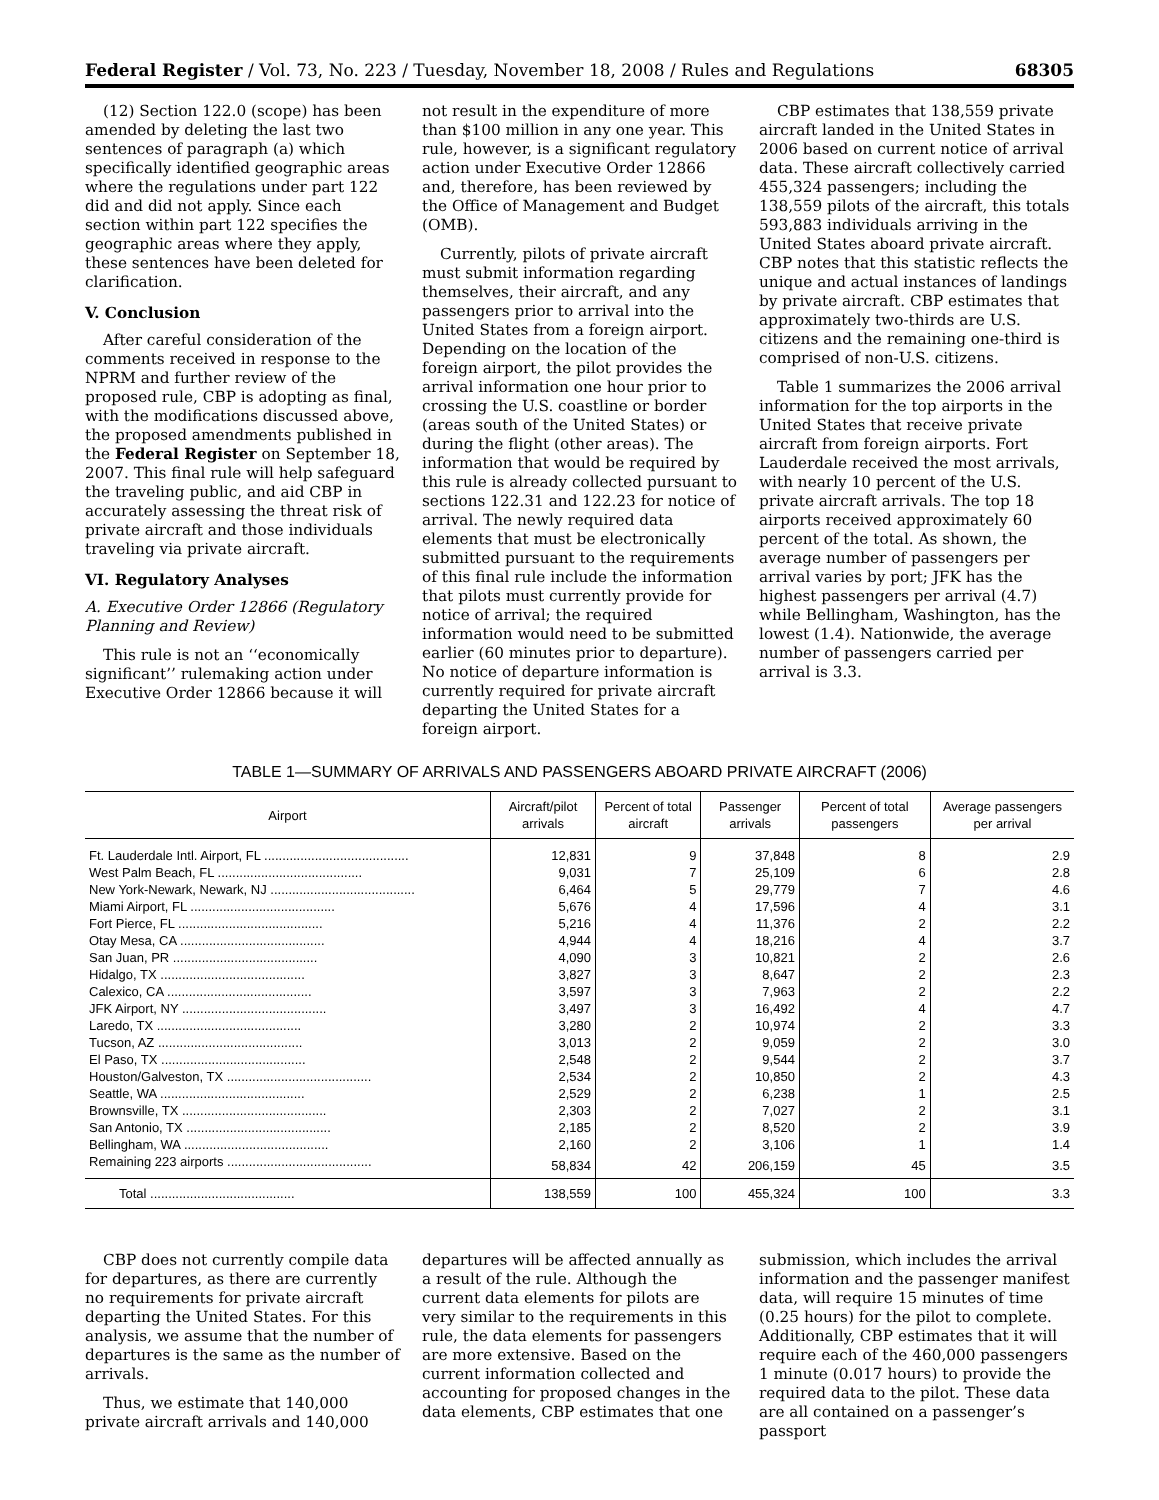Federal Register / Vol. 73, No. 223 / Tuesday, November 18, 2008 / Rules and Regulations 68305
(12) Section 122.0 (scope) has been amended by deleting the last two sentences of paragraph (a) which specifically identified geographic areas where the regulations under part 122 did and did not apply. Since each section within part 122 specifies the geographic areas where they apply, these sentences have been deleted for clarification.
V. Conclusion
After careful consideration of the comments received in response to the NPRM and further review of the proposed rule, CBP is adopting as final, with the modifications discussed above, the proposed amendments published in the Federal Register on September 18, 2007. This final rule will help safeguard the traveling public, and aid CBP in accurately assessing the threat risk of private aircraft and those individuals traveling via private aircraft.
VI. Regulatory Analyses
A. Executive Order 12866 (Regulatory Planning and Review)
This rule is not an ‘‘economically significant’’ rulemaking action under Executive Order 12866 because it will
not result in the expenditure of more than $100 million in any one year. This rule, however, is a significant regulatory action under Executive Order 12866 and, therefore, has been reviewed by the Office of Management and Budget (OMB).
Currently, pilots of private aircraft must submit information regarding themselves, their aircraft, and any passengers prior to arrival into the United States from a foreign airport. Depending on the location of the foreign airport, the pilot provides the arrival information one hour prior to crossing the U.S. coastline or border (areas south of the United States) or during the flight (other areas). The information that would be required by this rule is already collected pursuant to sections 122.31 and 122.23 for notice of arrival. The newly required data elements that must be electronically submitted pursuant to the requirements of this final rule include the information that pilots must currently provide for notice of arrival; the required information would need to be submitted earlier (60 minutes prior to departure). No notice of departure information is currently required for private aircraft departing the United States for a foreign airport.
CBP estimates that 138,559 private aircraft landed in the United States in 2006 based on current notice of arrival data. These aircraft collectively carried 455,324 passengers; including the 138,559 pilots of the aircraft, this totals 593,883 individuals arriving in the United States aboard private aircraft. CBP notes that this statistic reflects the unique and actual instances of landings by private aircraft. CBP estimates that approximately two-thirds are U.S. citizens and the remaining one-third is comprised of non-U.S. citizens.
Table 1 summarizes the 2006 arrival information for the top airports in the United States that receive private aircraft from foreign airports. Fort Lauderdale received the most arrivals, with nearly 10 percent of the U.S. private aircraft arrivals. The top 18 airports received approximately 60 percent of the total. As shown, the average number of passengers per arrival varies by port; JFK has the highest passengers per arrival (4.7) while Bellingham, Washington, has the lowest (1.4). Nationwide, the average number of passengers carried per arrival is 3.3.
TABLE 1—SUMMARY OF ARRIVALS AND PASSENGERS ABOARD PRIVATE AIRCRAFT (2006)
| Airport | Aircraft/pilot arrivals | Percent of total aircraft | Passenger arrivals | Percent of total passengers | Average passengers per arrival |
| --- | --- | --- | --- | --- | --- |
| Ft. Lauderdale Intl. Airport, FL ........................................ | 12,831 | 9 | 37,848 | 8 | 2.9 |
| West Palm Beach, FL ........................................ | 9,031 | 7 | 25,109 | 6 | 2.8 |
| New York-Newark, Newark, NJ ........................................ | 6,464 | 5 | 29,779 | 7 | 4.6 |
| Miami Airport, FL ........................................ | 5,676 | 4 | 17,596 | 4 | 3.1 |
| Fort Pierce, FL ........................................ | 5,216 | 4 | 11,376 | 2 | 2.2 |
| Otay Mesa, CA ........................................ | 4,944 | 4 | 18,216 | 4 | 3.7 |
| San Juan, PR ........................................ | 4,090 | 3 | 10,821 | 2 | 2.6 |
| Hidalgo, TX ........................................ | 3,827 | 3 | 8,647 | 2 | 2.3 |
| Calexico, CA ........................................ | 3,597 | 3 | 7,963 | 2 | 2.2 |
| JFK Airport, NY ........................................ | 3,497 | 3 | 16,492 | 4 | 4.7 |
| Laredo, TX ........................................ | 3,280 | 2 | 10,974 | 2 | 3.3 |
| Tucson, AZ ........................................ | 3,013 | 2 | 9,059 | 2 | 3.0 |
| El Paso, TX ........................................ | 2,548 | 2 | 9,544 | 2 | 3.7 |
| Houston/Galveston, TX ........................................ | 2,534 | 2 | 10,850 | 2 | 4.3 |
| Seattle, WA ........................................ | 2,529 | 2 | 6,238 | 1 | 2.5 |
| Brownsville, TX ........................................ | 2,303 | 2 | 7,027 | 2 | 3.1 |
| San Antonio, TX ........................................ | 2,185 | 2 | 8,520 | 2 | 3.9 |
| Bellingham, WA ........................................ | 2,160 | 2 | 3,106 | 1 | 1.4 |
| Remaining 223 airports ........................................ | 58,834 | 42 | 206,159 | 45 | 3.5 |
| Total ........................................ | 138,559 | 100 | 455,324 | 100 | 3.3 |
CBP does not currently compile data for departures, as there are currently no requirements for private aircraft departing the United States. For this analysis, we assume that the number of departures is the same as the number of arrivals.
Thus, we estimate that 140,000 private aircraft arrivals and 140,000
departures will be affected annually as a result of the rule. Although the current data elements for pilots are very similar to the requirements in this rule, the data elements for passengers are more extensive. Based on the current information collected and accounting for proposed changes in the data elements, CBP estimates that one
submission, which includes the arrival information and the passenger manifest data, will require 15 minutes of time (0.25 hours) for the pilot to complete. Additionally, CBP estimates that it will require each of the 460,000 passengers 1 minute (0.017 hours) to provide the required data to the pilot. These data are all contained on a passenger’s passport